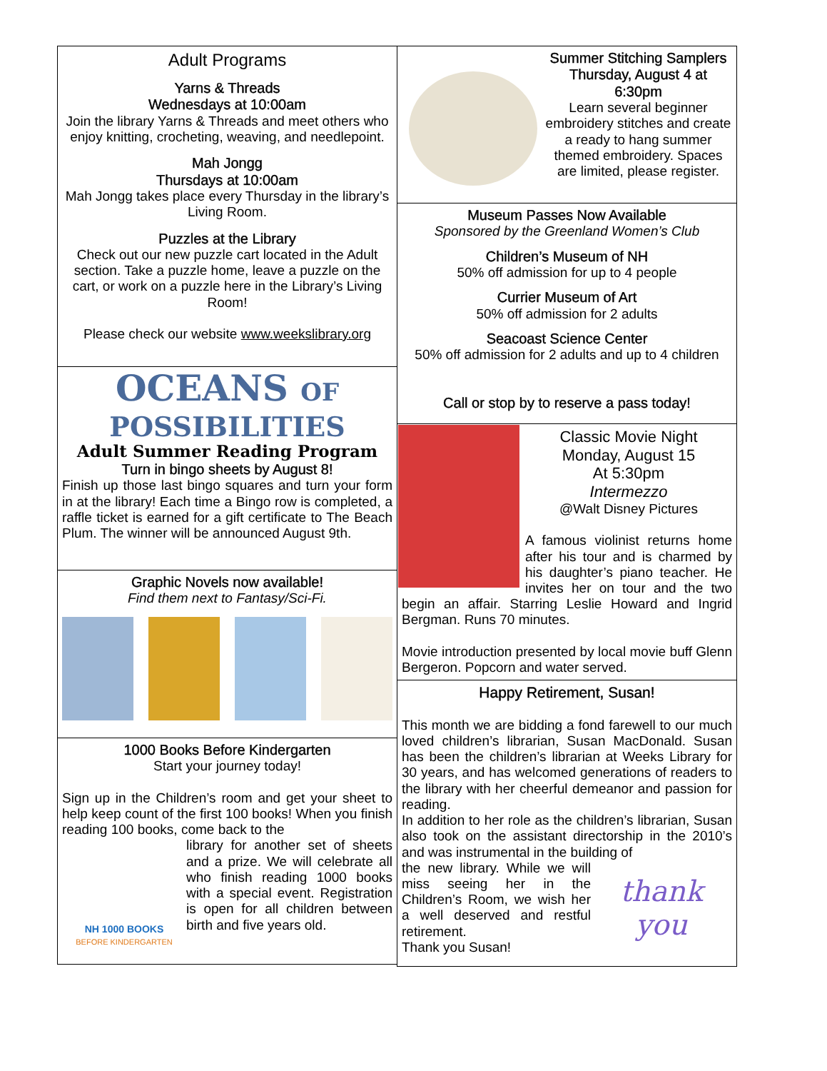Adult Programs
Yarns & Threads
Wednesdays at 10:00am
Join the library Yarns & Threads and meet others who enjoy knitting, crocheting, weaving, and needlepoint.
Mah Jongg
Thursdays at 10:00am
Mah Jongg takes place every Thursday in the library’s Living Room.
Puzzles at the Library
Check out our new puzzle cart located in the Adult section. Take a puzzle home, leave a puzzle on the cart, or work on a puzzle here in the Library’s Living Room!
Please check our website www.weekslibrary.org
OCEANS OF
POSSIBILITIES
Adult Summer Reading Program
Turn in bingo sheets by August 8!
Finish up those last bingo squares and turn your form in at the library! Each time a Bingo row is completed, a raffle ticket is earned for a gift certificate to The Beach Plum. The winner will be announced August 9th.
Graphic Novels now available!
Find them next to Fantasy/Sci-Fi.
1000 Books Before Kindergarten
Start your journey today!
Sign up in the Children’s room and get your sheet to help keep count of the first 100 books! When you finish reading 100 books, come back to the
NH 1000 BOOKS
BEFORE KINDERGARTEN
library for another set of sheets and a prize. We will celebrate all who finish reading 1000 books with a special event. Registration is open for all children between birth and five years old.
Summer Stitching Samplers
Thursday, August 4 at 6:30pm
Learn several beginner embroidery stitches and create a ready to hang summer themed embroidery. Spaces are limited, please register.
Museum Passes Now Available
Sponsored by the Greenland Women’s Club
Children’s Museum of NH
50% off admission for up to 4 people
Currier Museum of Art
50% off admission for 2 adults
Seacoast Science Center
50% off admission for 2 adults and up to 4 children
Call or stop by to reserve a pass today!
Classic Movie Night
Monday, August 15
At 5:30pm
Intermezzo
@Walt Disney Pictures
A famous violinist returns home after his tour and is charmed by his daughter’s piano teacher. He invites her on tour and the two begin an affair. Starring Leslie Howard and Ingrid Bergman. Runs 70 minutes.
Movie introduction presented by local movie buff Glenn Bergeron. Popcorn and water served.
Happy Retirement, Susan!
This month we are bidding a fond farewell to our much loved children’s librarian, Susan MacDonald. Susan has been the children’s librarian at Weeks Library for 30 years, and has welcomed generations of readers to the library with her cheerful demeanor and passion for reading.
In addition to her role as the children’s librarian, Susan also took on the assistant directorship in the 2010’s and was instrumental in the building of
the new library. While we will miss seeing her in the Children’s Room, we wish her a well deserved and restful retirement.
Thank you Susan!
thank
you